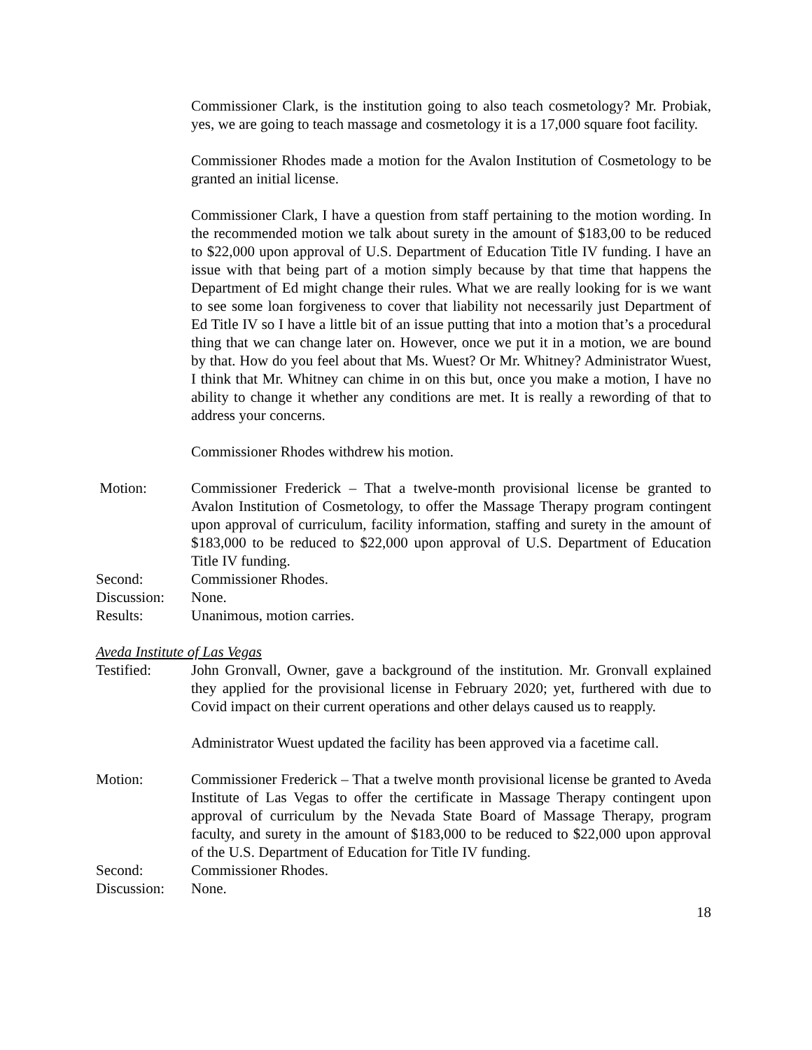Commissioner Clark, is the institution going to also teach cosmetology? Mr. Probiak, yes, we are going to teach massage and cosmetology it is a 17,000 square foot facility.
Commissioner Rhodes made a motion for the Avalon Institution of Cosmetology to be granted an initial license.
Commissioner Clark, I have a question from staff pertaining to the motion wording. In the recommended motion we talk about surety in the amount of $183,00 to be reduced to $22,000 upon approval of U.S. Department of Education Title IV funding. I have an issue with that being part of a motion simply because by that time that happens the Department of Ed might change their rules. What we are really looking for is we want to see some loan forgiveness to cover that liability not necessarily just Department of Ed Title IV so I have a little bit of an issue putting that into a motion that’s a procedural thing that we can change later on. However, once we put it in a motion, we are bound by that. How do you feel about that Ms. Wuest? Or Mr. Whitney? Administrator Wuest, I think that Mr. Whitney can chime in on this but, once you make a motion, I have no ability to change it whether any conditions are met. It is really a rewording of that to address your concerns.
Commissioner Rhodes withdrew his motion.
Motion: Commissioner Frederick – That a twelve-month provisional license be granted to Avalon Institution of Cosmetology, to offer the Massage Therapy program contingent upon approval of curriculum, facility information, staffing and surety in the amount of $183,000 to be reduced to $22,000 upon approval of U.S. Department of Education Title IV funding.
Second: Commissioner Rhodes.
Discussion:
None.
Results: Unanimous, motion carries.
Aveda Institute of Las Vegas
Testified: John Gronvall, Owner, gave a background of the institution. Mr. Gronvall explained they applied for the provisional license in February 2020; yet, furthered with due to Covid impact on their current operations and other delays caused us to reapply.
Administrator Wuest updated the facility has been approved via a facetime call.
Motion: Commissioner Frederick – That a twelve month provisional license be granted to Aveda Institute of Las Vegas to offer the certificate in Massage Therapy contingent upon approval of curriculum by the Nevada State Board of Massage Therapy, program faculty, and surety in the amount of $183,000 to be reduced to $22,000 upon approval of the U.S. Department of Education for Title IV funding.
Second: Commissioner Rhodes.
Discussion:
None.
18